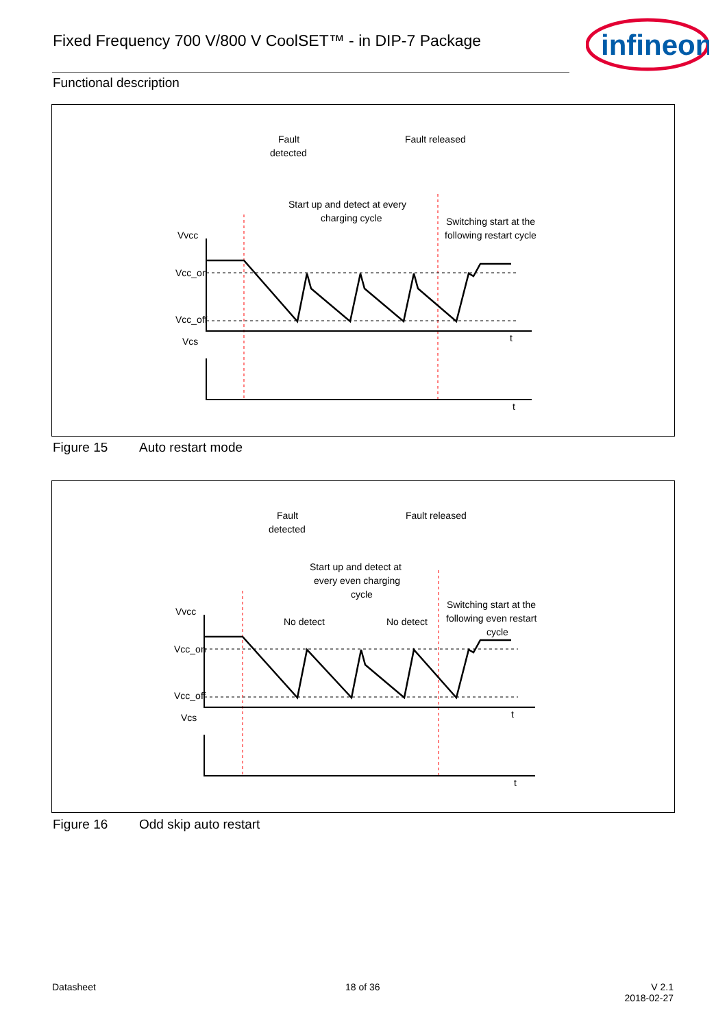Fixed Frequency 700 V/800 V CoolSET™ - in DIP-7 Package
infineon
Functional description
Fault
detected
Fault released
Start up and detect at every
charging cycle
Switching start at the
following restart cycle
Vvcc
Vcc_on
Vcc_off
Vcs
t
t
Figure 15 Auto restart mode
Fault
detected
Fault released
Start up and detect at
every even charging
cycle
Switching start at the
following even restart
cycle
No detect
No detect
Vvcc
Vcc_on
Vcc_off
Vcs
t
t
Figure 16 Odd skip auto restart
Datasheet 18 of 36
V 2.1
2018-02-27